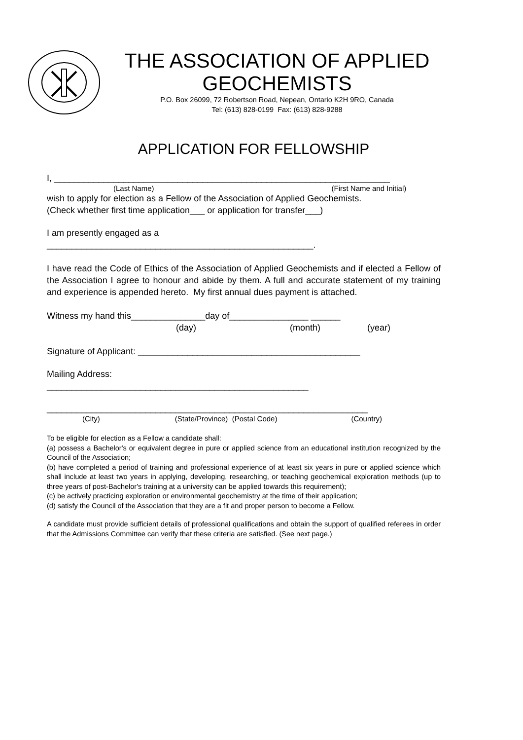THE ASSOCIATION OF APPLIED GEOCHEMISTS
P.O. Box 26099, 72 Robertson Road, Nepean, Ontario K2H 9RO, Canada
Tel: (613) 828-0199 Fax: (613) 828-9288
APPLICATION FOR FELLOWSHIP
I, ____________________________________________________________________
(Last Name) (First Name and Initial)
wish to apply for election as a Fellow of the Association of Applied Geochemists.
(Check whether first time application___ or application for transfer___)
I am presently engaged as a
______________________________________________________.
I have read the Code of Ethics of the Association of Applied Geochemists and if elected a Fellow of the Association I agree to honour and abide by them. A full and accurate statement of my training and experience is appended hereto. My first annual dues payment is attached.
Witness my hand this_______________day of________________ ______
(day) (month) (year)
Signature of Applicant: _____________________________________________
Mailing Address:
_____________________________________________________
_________________________________________________________________
(City) (State/Province) (Postal Code) (Country)
To be eligible for election as a Fellow a candidate shall:
(a) possess a Bachelor's or equivalent degree in pure or applied science from an educational institution recognized by the Council of the Association;
(b) have completed a period of training and professional experience of at least six years in pure or applied science which shall include at least two years in applying, developing, researching, or teaching geochemical exploration methods (up to three years of post-Bachelor's training at a university can be applied towards this requirement);
(c) be actively practicing exploration or environmental geochemistry at the time of their application;
(d) satisfy the Council of the Association that they are a fit and proper person to become a Fellow.
A candidate must provide sufficient details of professional qualifications and obtain the support of qualified referees in order that the Admissions Committee can verify that these criteria are satisfied. (See next page.)